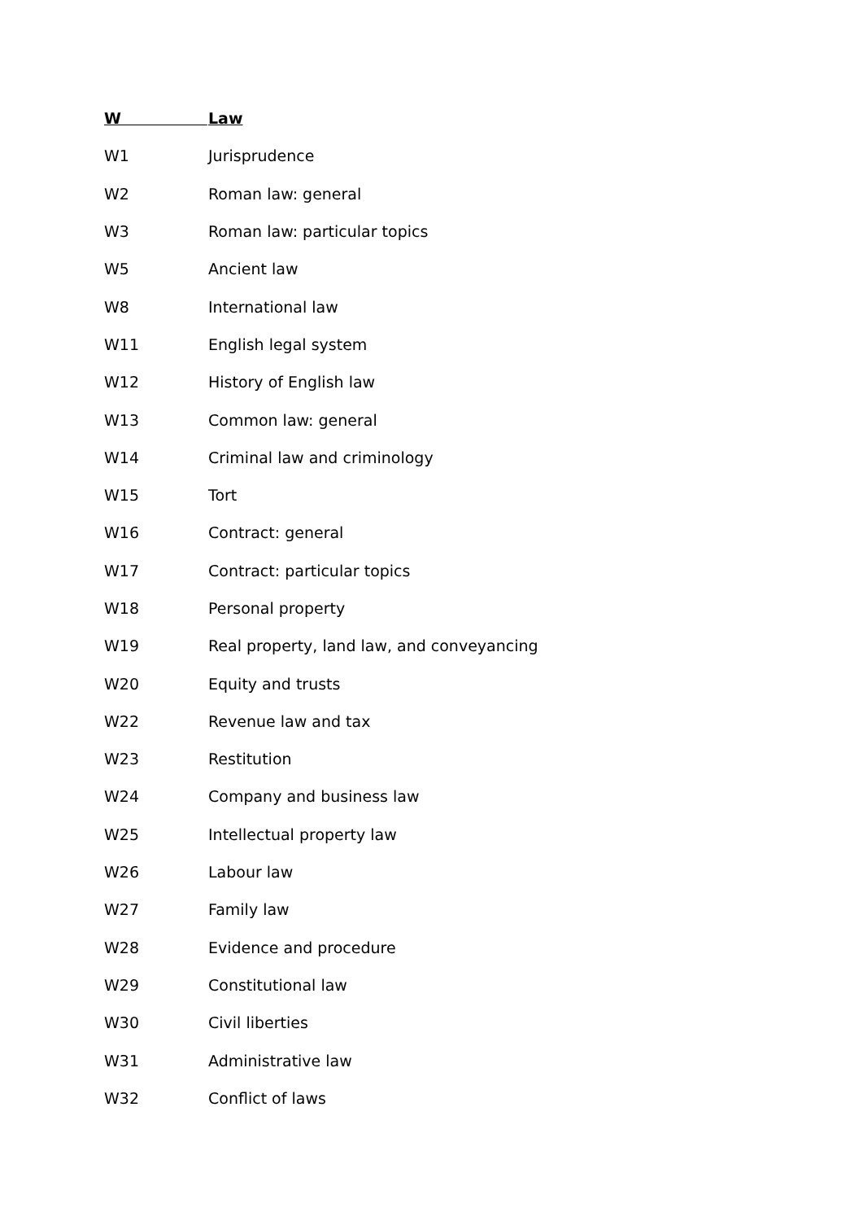| W | Law |
| --- | --- |
| W1 | Jurisprudence |
| W2 | Roman law: general |
| W3 | Roman law: particular topics |
| W5 | Ancient law |
| W8 | International law |
| W11 | English legal system |
| W12 | History of English law |
| W13 | Common law: general |
| W14 | Criminal law and criminology |
| W15 | Tort |
| W16 | Contract: general |
| W17 | Contract: particular topics |
| W18 | Personal property |
| W19 | Real property, land law, and conveyancing |
| W20 | Equity and trusts |
| W22 | Revenue law and tax |
| W23 | Restitution |
| W24 | Company and business law |
| W25 | Intellectual property law |
| W26 | Labour law |
| W27 | Family law |
| W28 | Evidence and procedure |
| W29 | Constitutional law |
| W30 | Civil liberties |
| W31 | Administrative law |
| W32 | Conflict of laws |